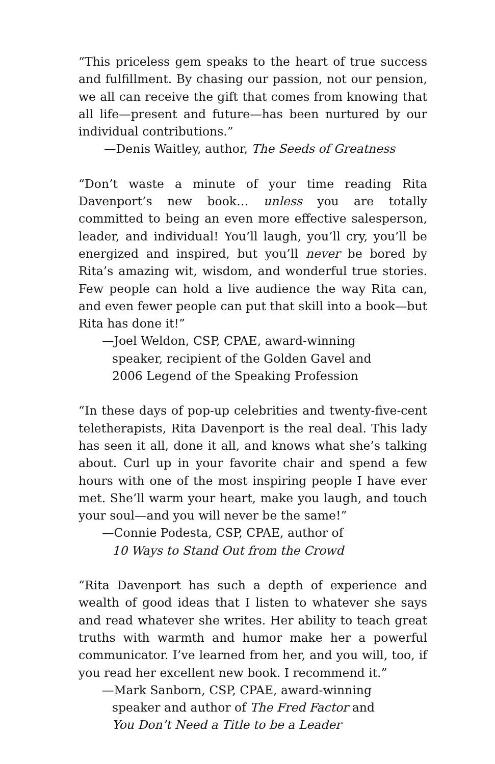“This priceless gem speaks to the heart of true success and fulfillment. By chasing our passion, not our pension, we all can receive the gift that comes from knowing that all life—present and future—has been nurtured by our individual contributions.”
—Denis Waitley, author, The Seeds of Greatness
“Don’t waste a minute of your time reading Rita Davenport’s new book… unless you are totally committed to being an even more effective salesperson, leader, and individual! You’ll laugh, you’ll cry, you’ll be energized and inspired, but you’ll never be bored by Rita’s amazing wit, wisdom, and wonderful true stories. Few people can hold a live audience the way Rita can, and even fewer people can put that skill into a book—but Rita has done it!”
—Joel Weldon, CSP, CPAE, award-winning
speaker, recipient of the Golden Gavel and
2006 Legend of the Speaking Profession
“In these days of pop-up celebrities and twenty-five-cent teletherapists, Rita Davenport is the real deal. This lady has seen it all, done it all, and knows what she’s talking about. Curl up in your favorite chair and spend a few hours with one of the most inspiring people I have ever met. She’ll warm your heart, make you laugh, and touch your soul—and you will never be the same!”
—Connie Podesta, CSP, CPAE, author of
10 Ways to Stand Out from the Crowd
“Rita Davenport has such a depth of experience and wealth of good ideas that I listen to whatever she says and read whatever she writes. Her ability to teach great truths with warmth and humor make her a powerful communicator. I’ve learned from her, and you will, too, if you read her excellent new book. I recommend it.”
—Mark Sanborn, CSP, CPAE, award-winning
speaker and author of The Fred Factor and
You Don’t Need a Title to be a Leader